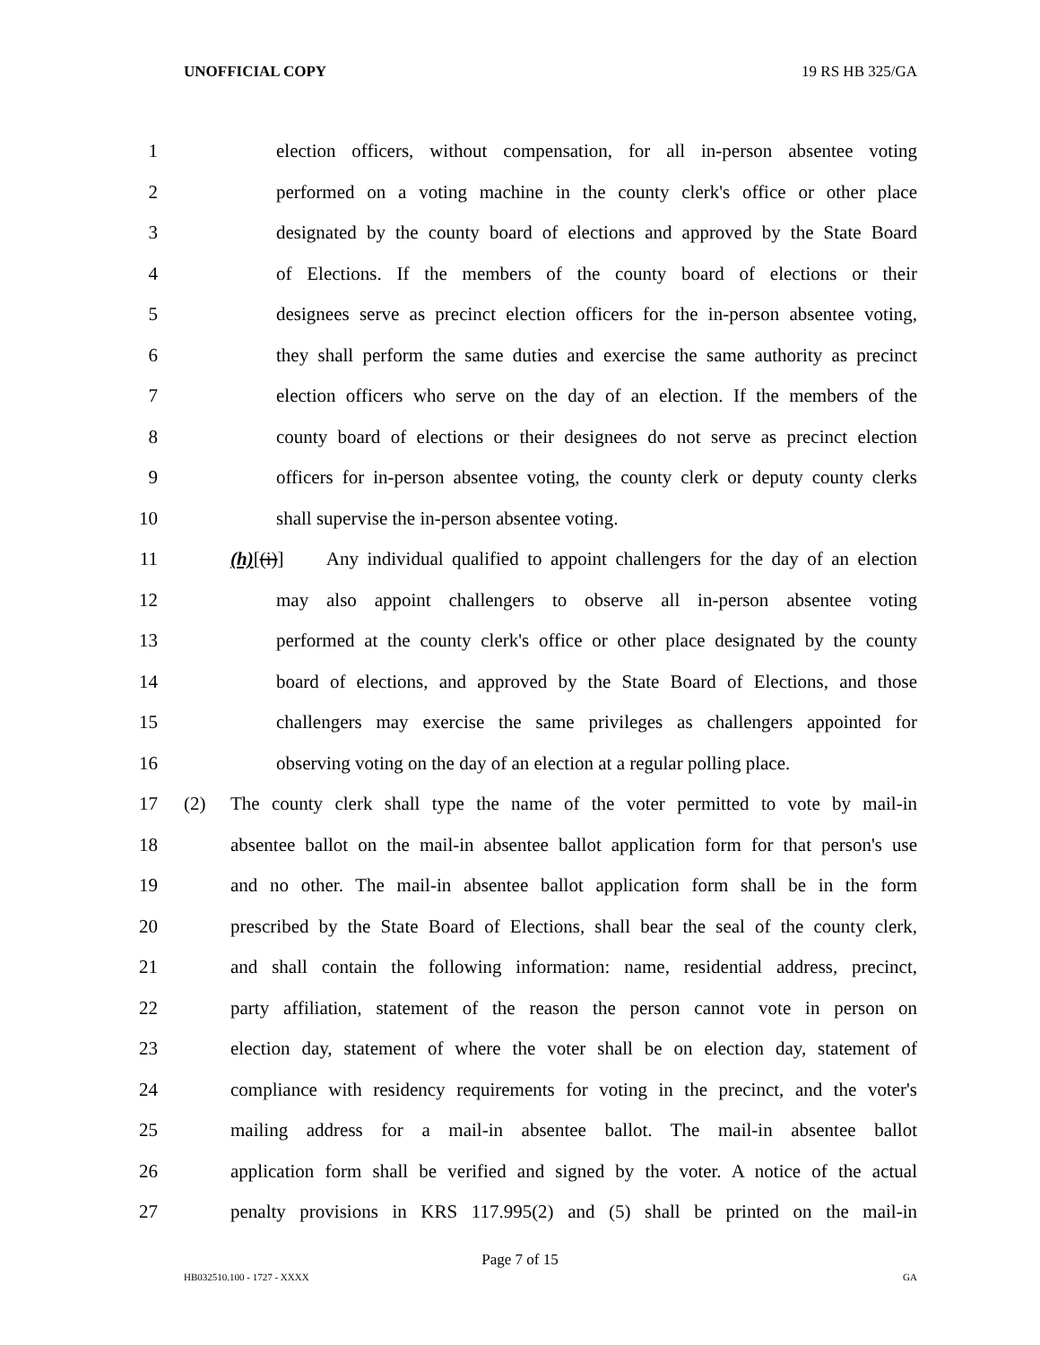UNOFFICIAL COPY 19 RS HB 325/GA
1 election officers, without compensation, for all in-person absentee voting
2 performed on a voting machine in the county clerk's office or other place
3 designated by the county board of elections and approved by the State Board
4 of Elections. If the members of the county board of elections or their
5 designees serve as precinct election officers for the in-person absentee voting,
6 they shall perform the same duties and exercise the same authority as precinct
7 election officers who serve on the day of an election. If the members of the
8 county board of elections or their designees do not serve as precinct election
9 officers for in-person absentee voting, the county clerk or deputy county clerks
10 shall supervise the in-person absentee voting.
11 (h)[(i)] Any individual qualified to appoint challengers for the day of an election
12 may also appoint challengers to observe all in-person absentee voting
13 performed at the county clerk's office or other place designated by the county
14 board of elections, and approved by the State Board of Elections, and those
15 challengers may exercise the same privileges as challengers appointed for
16 observing voting on the day of an election at a regular polling place.
17 (2) The county clerk shall type the name of the voter permitted to vote by mail-in
18 absentee ballot on the mail-in absentee ballot application form for that person's use
19 and no other. The mail-in absentee ballot application form shall be in the form
20 prescribed by the State Board of Elections, shall bear the seal of the county clerk,
21 and shall contain the following information: name, residential address, precinct,
22 party affiliation, statement of the reason the person cannot vote in person on
23 election day, statement of where the voter shall be on election day, statement of
24 compliance with residency requirements for voting in the precinct, and the voter's
25 mailing address for a mail-in absentee ballot. The mail-in absentee ballot
26 application form shall be verified and signed by the voter. A notice of the actual
27 penalty provisions in KRS 117.995(2) and (5) shall be printed on the mail-in
Page 7 of 15
HB032510.100 - 1727 - XXXX GA